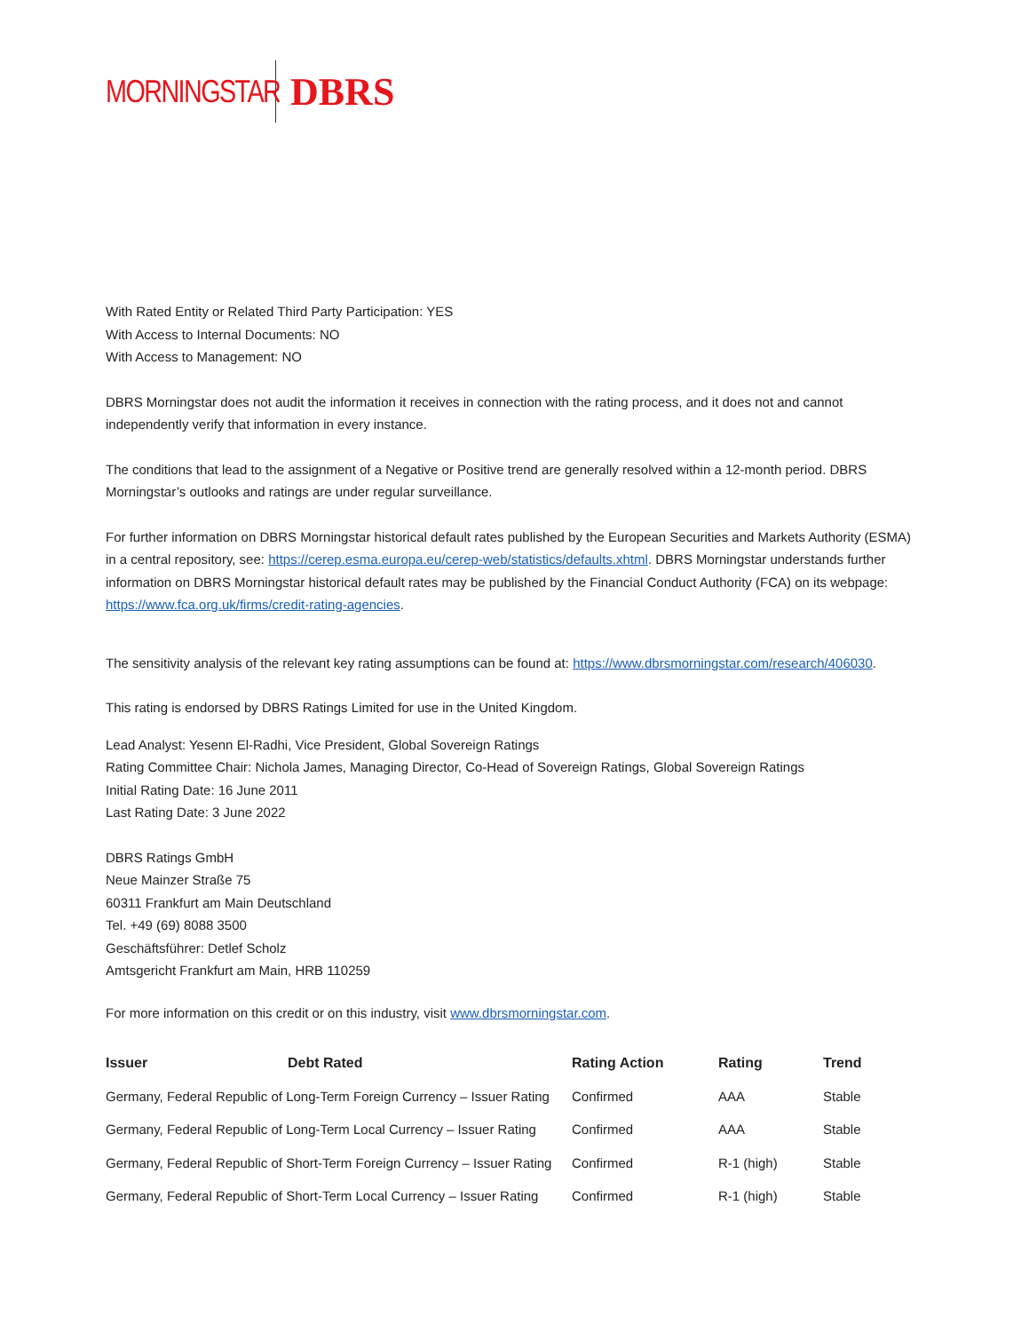MORNINGSTAR
DBRS
With Rated Entity or Related Third Party Participation: YES
With Access to Internal Documents: NO
With Access to Management: NO
DBRS Morningstar does not audit the information it receives in connection with the rating process, and it does not and cannot independently verify that information in every instance.
The conditions that lead to the assignment of a Negative or Positive trend are generally resolved within a 12-month period. DBRS Morningstar’s outlooks and ratings are under regular surveillance.
For further information on DBRS Morningstar historical default rates published by the European Securities and Markets Authority (ESMA) in a central repository, see: https://cerep.esma.europa.eu/cerep-web/statistics/defaults.xhtml. DBRS Morningstar understands further information on DBRS Morningstar historical default rates may be published by the Financial Conduct Authority (FCA) on its webpage: https://www.fca.org.uk/firms/credit-rating-agencies.
The sensitivity analysis of the relevant key rating assumptions can be found at: https://www.dbrsmorningstar.com/research/406030.
This rating is endorsed by DBRS Ratings Limited for use in the United Kingdom.
Lead Analyst: Yesenn El-Radhi, Vice President, Global Sovereign Ratings
Rating Committee Chair: Nichola James, Managing Director, Co-Head of Sovereign Ratings, Global Sovereign Ratings
Initial Rating Date: 16 June 2011
Last Rating Date: 3 June 2022
DBRS Ratings GmbH
Neue Mainzer Straße 75
60311 Frankfurt am Main Deutschland
Tel. +49 (69) 8088 3500
Geschäftsführer: Detlef Scholz
Amtsgericht Frankfurt am Main, HRB 110259
For more information on this credit or on this industry, visit www.dbrsmorningstar.com.
| Issuer | Debt Rated | Rating Action | Rating | Trend |
| --- | --- | --- | --- | --- |
| Germany, Federal Republic of Long-Term Foreign Currency – Issuer Rating | | Confirmed | AAA | Stable |
| Germany, Federal Republic of Long-Term Local Currency – Issuer Rating | | Confirmed | AAA | Stable |
| Germany, Federal Republic of Short-Term Foreign Currency – Issuer Rating | | Confirmed | R-1 (high) | Stable |
| Germany, Federal Republic of Short-Term Local Currency – Issuer Rating | | Confirmed | R-1 (high) | Stable |